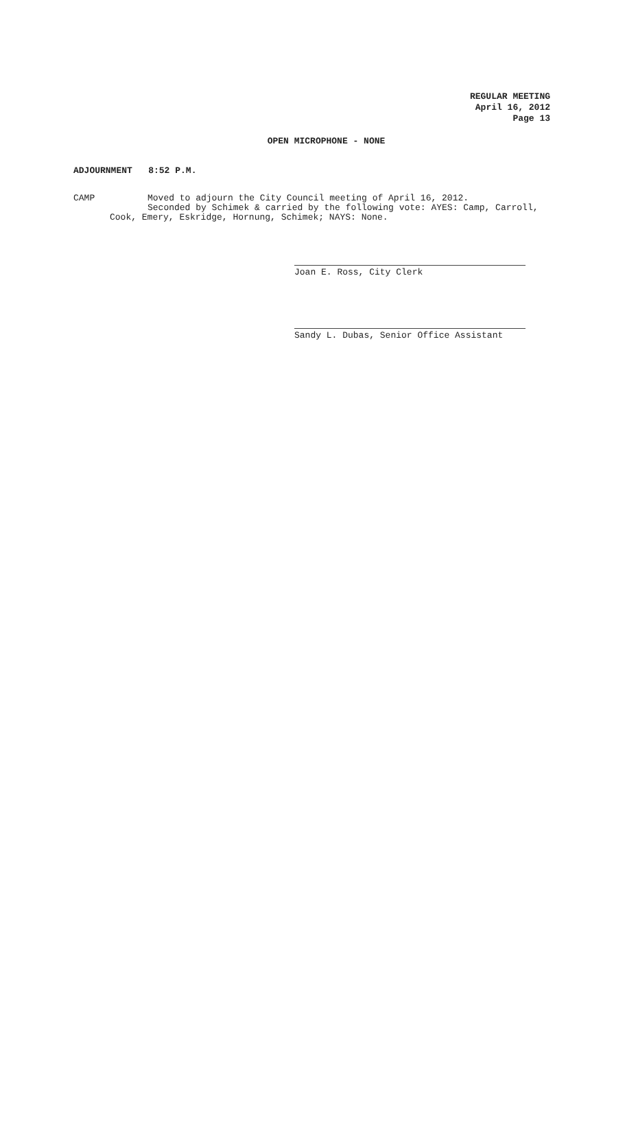REGULAR MEETING
April 16, 2012
Page 13
OPEN MICROPHONE - NONE
ADJOURNMENT 8:52 P.M.
CAMP Moved to adjourn the City Council meeting of April 16, 2012.
Seconded by Schimek & carried by the following vote: AYES: Camp, Carroll,
Cook, Emery, Eskridge, Hornung, Schimek; NAYS: None.
Joan E. Ross, City Clerk
Sandy L. Dubas, Senior Office Assistant